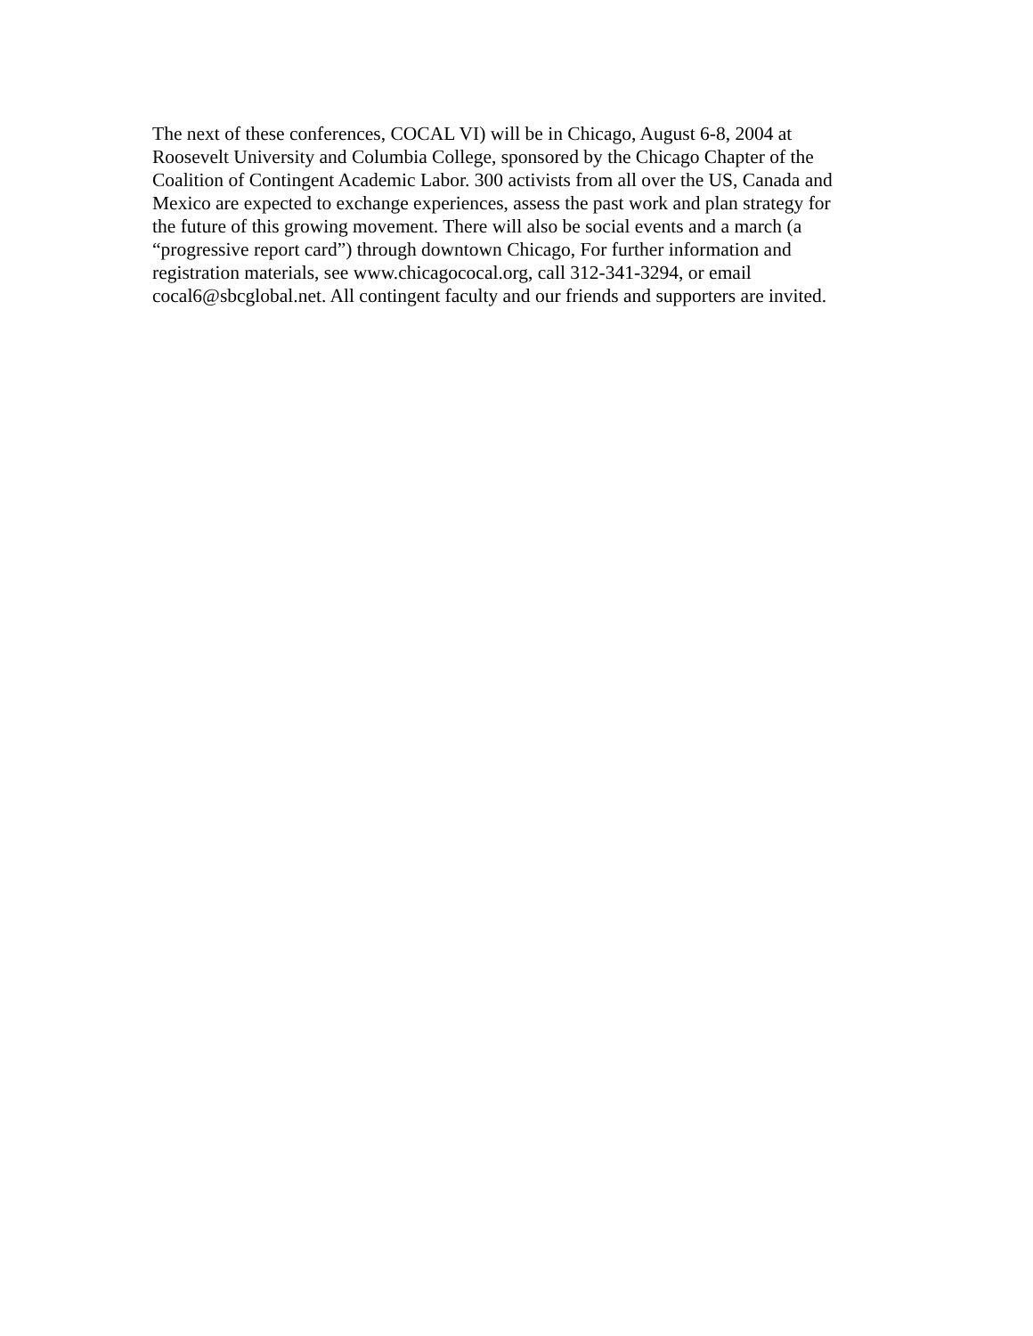The next of these conferences, COCAL VI) will be in Chicago, August 6-8, 2004 at
Roosevelt University and Columbia College, sponsored by the Chicago Chapter of the
Coalition of Contingent Academic Labor. 300 activists from all over the US, Canada and
Mexico are expected to exchange experiences, assess the past work and plan strategy for
the future of this growing movement. There will also be social events and a march (a
“progressive report card”) through downtown Chicago, For further information and
registration materials, see www.chicagococal.org, call 312-341-3294, or email
cocal6@sbcglobal.net. All contingent faculty and our friends and supporters are invited.